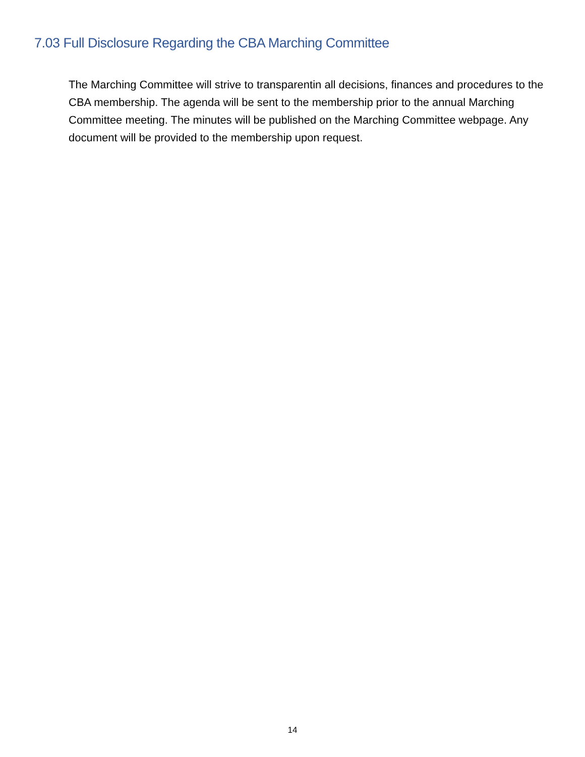7.03 Full Disclosure Regarding the CBA Marching Committee
The Marching Committee will strive to transparentin all decisions, finances and procedures to the CBA membership. The agenda will be sent to the membership prior to the annual Marching Committee meeting. The minutes will be published on the Marching Committee webpage. Any document will be provided to the membership upon request.
14